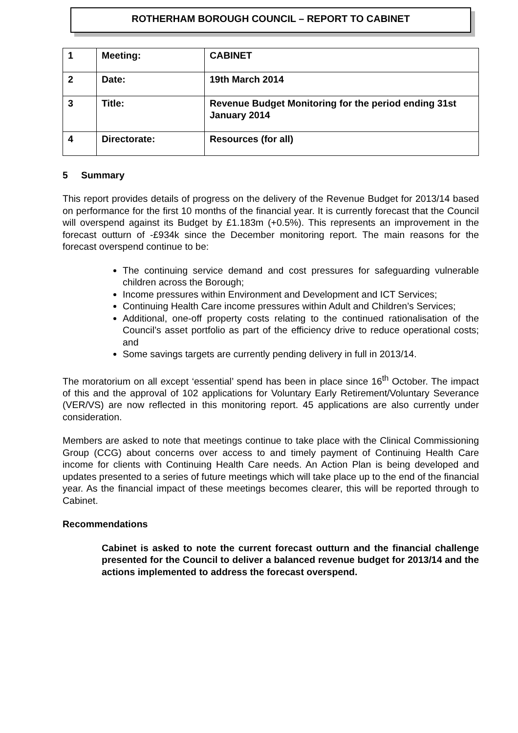ROTHERHAM BOROUGH COUNCIL – REPORT TO CABINET
| 1 | Meeting: | CABINET |
| 2 | Date: | 19th March 2014 |
| 3 | Title: | Revenue Budget Monitoring for the period ending 31st January 2014 |
| 4 | Directorate: | Resources (for all) |
5 Summary
This report provides details of progress on the delivery of the Revenue Budget for 2013/14 based on performance for the first 10 months of the financial year. It is currently forecast that the Council will overspend against its Budget by £1.183m (+0.5%). This represents an improvement in the forecast outturn of -£934k since the December monitoring report. The main reasons for the forecast overspend continue to be:
The continuing service demand and cost pressures for safeguarding vulnerable children across the Borough;
Income pressures within Environment and Development and ICT Services;
Continuing Health Care income pressures within Adult and Children’s Services;
Additional, one-off property costs relating to the continued rationalisation of the Council’s asset portfolio as part of the efficiency drive to reduce operational costs; and
Some savings targets are currently pending delivery in full in 2013/14.
The moratorium on all except ‘essential’ spend has been in place since 16<sup>th</sup> October. The impact of this and the approval of 102 applications for Voluntary Early Retirement/Voluntary Severance (VER/VS) are now reflected in this monitoring report. 45 applications are also currently under consideration.
Members are asked to note that meetings continue to take place with the Clinical Commissioning Group (CCG) about concerns over access to and timely payment of Continuing Health Care income for clients with Continuing Health Care needs. An Action Plan is being developed and updates presented to a series of future meetings which will take place up to the end of the financial year. As the financial impact of these meetings becomes clearer, this will be reported through to Cabinet.
Recommendations
Cabinet is asked to note the current forecast outturn and the financial challenge presented for the Council to deliver a balanced revenue budget for 2013/14 and the actions implemented to address the forecast overspend.